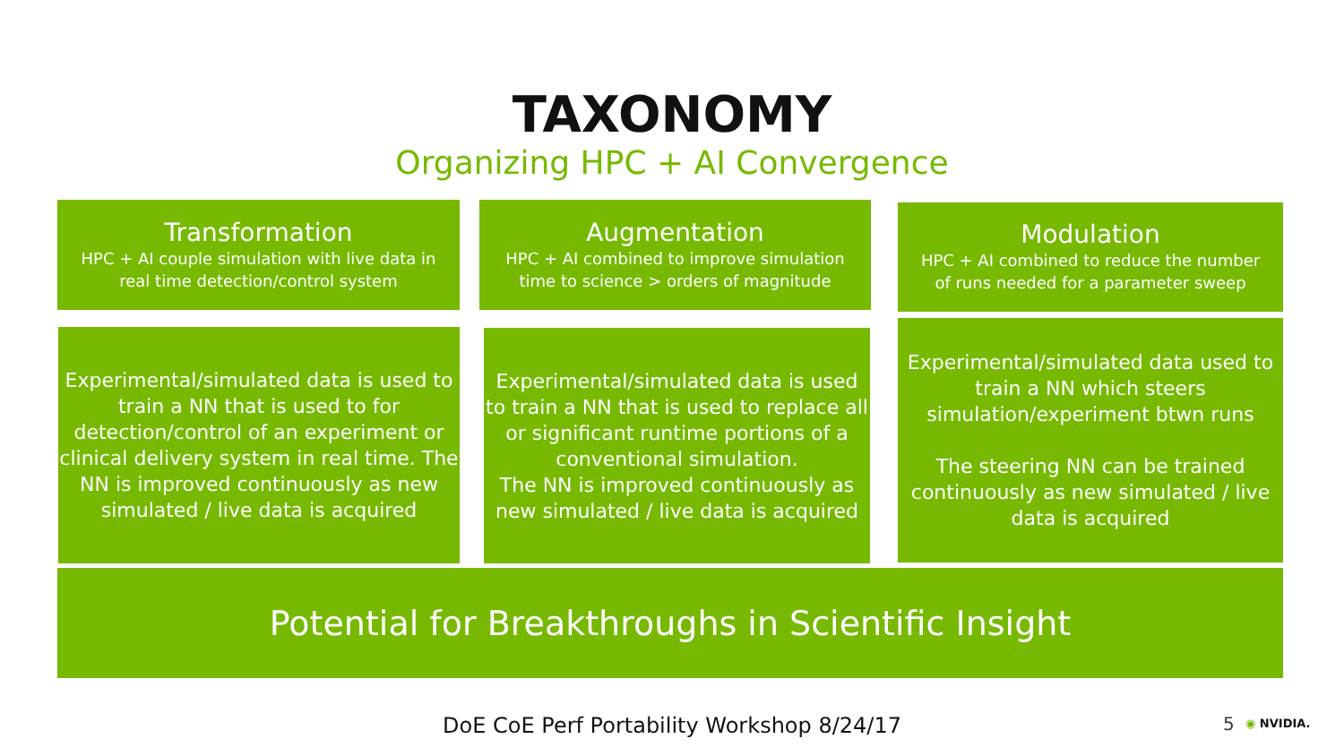TAXONOMY
Organizing HPC + AI Convergence
Transformation
HPC + AI couple simulation with live data in
real time detection/control system
Augmentation
HPC + AI combined to improve simulation
time to science > orders of magnitude
Modulation
HPC + AI combined to reduce the number
of runs needed for a parameter sweep
Experimental/simulated data is used to train a NN that is used to for detection/control of an experiment or clinical delivery system in real time. The NN is improved continuously as new simulated / live data is acquired
Experimental/simulated data is used to train a NN that is used to replace all or significant runtime portions of a conventional simulation.
The NN is improved continuously as new simulated / live data is acquired
Experimental/simulated data used to train a NN which steers simulation/experiment btwn runs
The steering NN can be trained continuously as new simulated / live data is acquired
Potential for Breakthroughs in Scientific Insight
DoE CoE Perf Portability Workshop 8/24/17 5 ◉ NVIDIA.